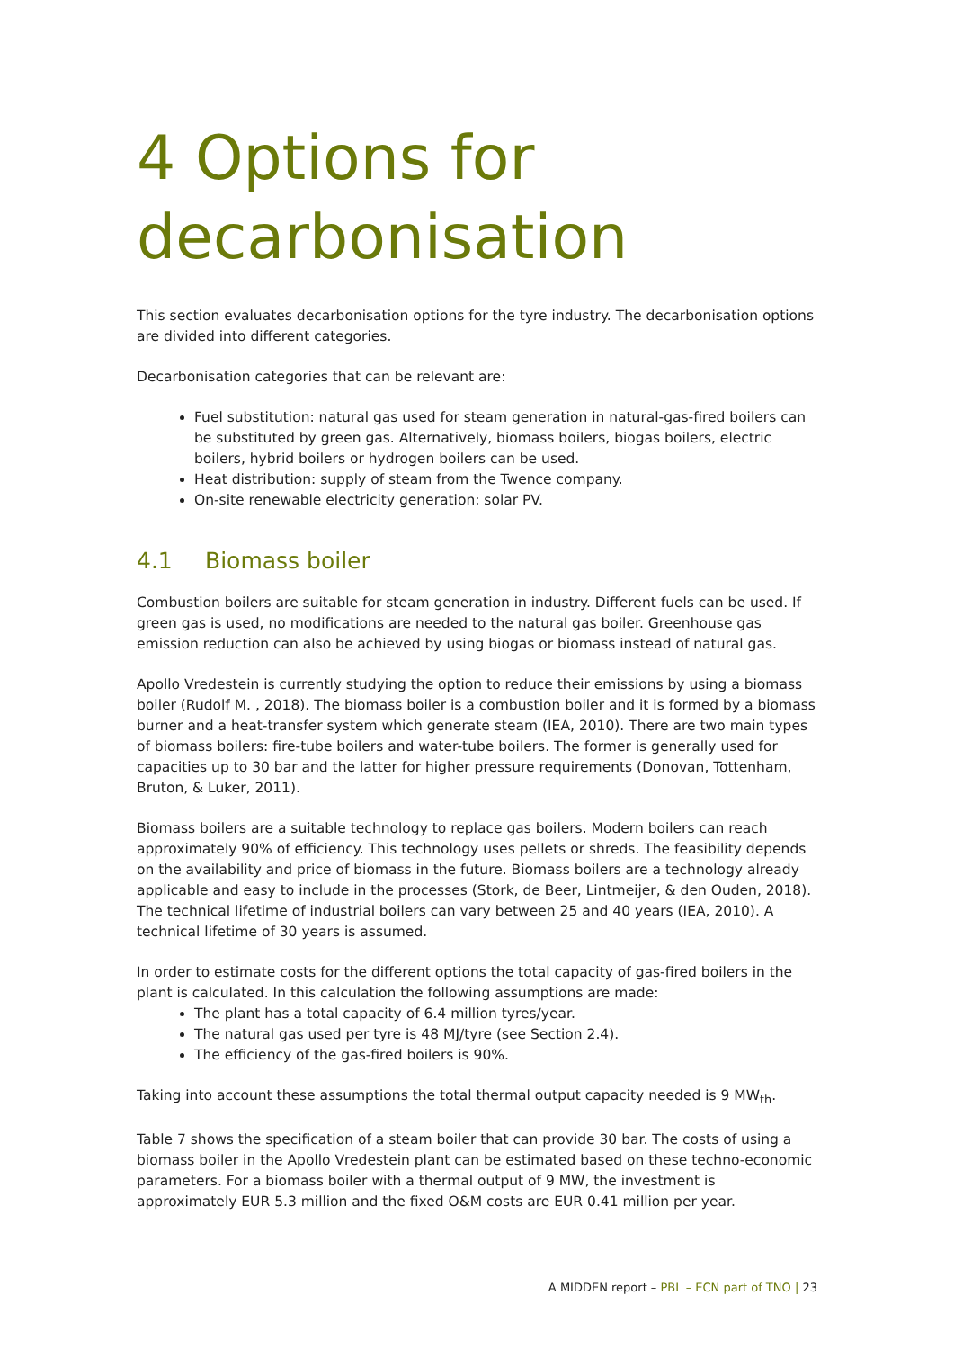4 Options for decarbonisation
This section evaluates decarbonisation options for the tyre industry. The decarbonisation options are divided into different categories.
Decarbonisation categories that can be relevant are:
Fuel substitution: natural gas used for steam generation in natural-gas-fired boilers can be substituted by green gas. Alternatively, biomass boilers, biogas boilers, electric boilers, hybrid boilers or hydrogen boilers can be used.
Heat distribution: supply of steam from the Twence company.
On-site renewable electricity generation: solar PV.
4.1 Biomass boiler
Combustion boilers are suitable for steam generation in industry. Different fuels can be used. If green gas is used, no modifications are needed to the natural gas boiler. Greenhouse gas emission reduction can also be achieved by using biogas or biomass instead of natural gas.
Apollo Vredestein is currently studying the option to reduce their emissions by using a biomass boiler (Rudolf M. , 2018). The biomass boiler is a combustion boiler and it is formed by a biomass burner and a heat-transfer system which generate steam (IEA, 2010). There are two main types of biomass boilers: fire-tube boilers and water-tube boilers. The former is generally used for capacities up to 30 bar and the latter for higher pressure requirements (Donovan, Tottenham, Bruton, & Luker, 2011).
Biomass boilers are a suitable technology to replace gas boilers. Modern boilers can reach approximately 90% of efficiency. This technology uses pellets or shreds. The feasibility depends on the availability and price of biomass in the future. Biomass boilers are a technology already applicable and easy to include in the processes (Stork, de Beer, Lintmeijer, & den Ouden, 2018). The technical lifetime of industrial boilers can vary between 25 and 40 years (IEA, 2010). A technical lifetime of 30 years is assumed.
In order to estimate costs for the different options the total capacity of gas-fired boilers in the plant is calculated. In this calculation the following assumptions are made:
The plant has a total capacity of 6.4 million tyres/year.
The natural gas used per tyre is 48 MJ/tyre (see Section 2.4).
The efficiency of the gas-fired boilers is 90%.
Taking into account these assumptions the total thermal output capacity needed is 9 MW<sub>th</sub>.
Table 7 shows the specification of a steam boiler that can provide 30 bar. The costs of using a biomass boiler in the Apollo Vredestein plant can be estimated based on these techno-economic parameters. For a biomass boiler with a thermal output of 9 MW, the investment is approximately EUR 5.3 million and the fixed O&M costs are EUR 0.41 million per year.
A MIDDEN report – PBL – ECN part of TNO | 23